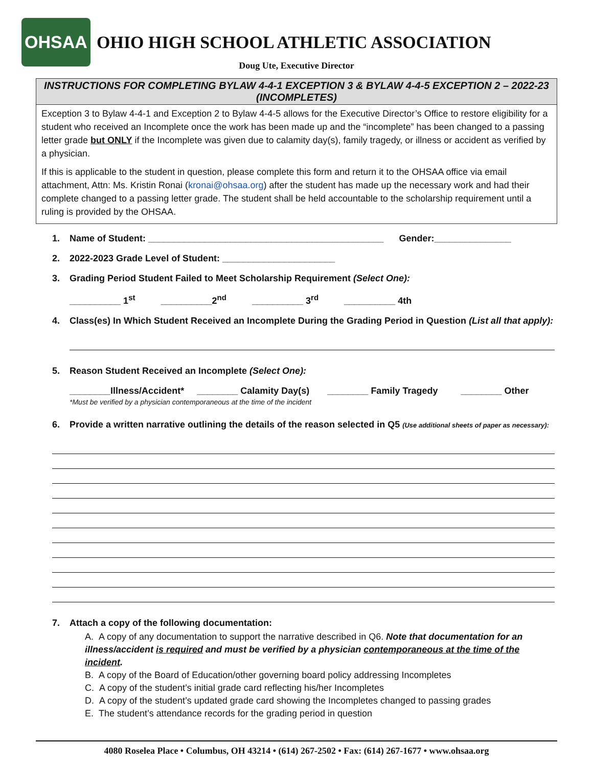OHSAA
OHIO HIGH SCHOOL ATHLETIC ASSOCIATION
Doug Ute, Executive Director
INSTRUCTIONS FOR COMPLETING BYLAW 4-4-1 EXCEPTION 3 & BYLAW 4-4-5 EXCEPTION 2 – 2022-23 (INCOMPLETES)
Exception 3 to Bylaw 4-4-1 and Exception 2 to Bylaw 4-4-5 allows for the Executive Director’s Office to restore eligibility for a student who received an Incomplete once the work has been made up and the “incomplete” has been changed to a passing letter grade but ONLY if the Incomplete was given due to calamity day(s), family tragedy, or illness or accident as verified by a physician.
If this is applicable to the student in question, please complete this form and return it to the OHSAA office via email attachment, Attn: Ms. Kristin Ronai (kronai@ohsaa.org) after the student has made up the necessary work and had their complete changed to a passing letter grade. The student shall be held accountable to the scholarship requirement until a ruling is provided by the OHSAA.
1. Name of Student: ______________________________________________ Gender:_______________
2. 2022-2023 Grade Level of Student: ______________________
3. Grading Period Student Failed to Meet Scholarship Requirement (Select One):
__________ 1<sup>st</sup> __________2<sup>nd</sup> __________ 3<sup>rd</sup> __________ 4th
4. Class(es) In Which Student Received an Incomplete During the Grading Period in Question (List all that apply):
5. Reason Student Received an Incomplete (Select One):
________Illness/Accident* ________ Calamity Day(s) ________ Family Tragedy ________ Other
*Must be verified by a physician contemporaneous at the time of the incident
6. Provide a written narrative outlining the details of the reason selected in Q5 (Use additional sheets of paper as necessary):
7. Attach a copy of the following documentation:
A. A copy of any documentation to support the narrative described in Q6. Note that documentation for an illness/accident is required and must be verified by a physician contemporaneous at the time of the incident.
B. A copy of the Board of Education/other governing board policy addressing Incompletes
C. A copy of the student’s initial grade card reflecting his/her Incompletes
D. A copy of the student’s updated grade card showing the Incompletes changed to passing grades
E. The student’s attendance records for the grading period in question
4080 Roselea Place • Columbus, OH 43214 • (614) 267-2502 • Fax: (614) 267-1677 • www.ohsaa.org